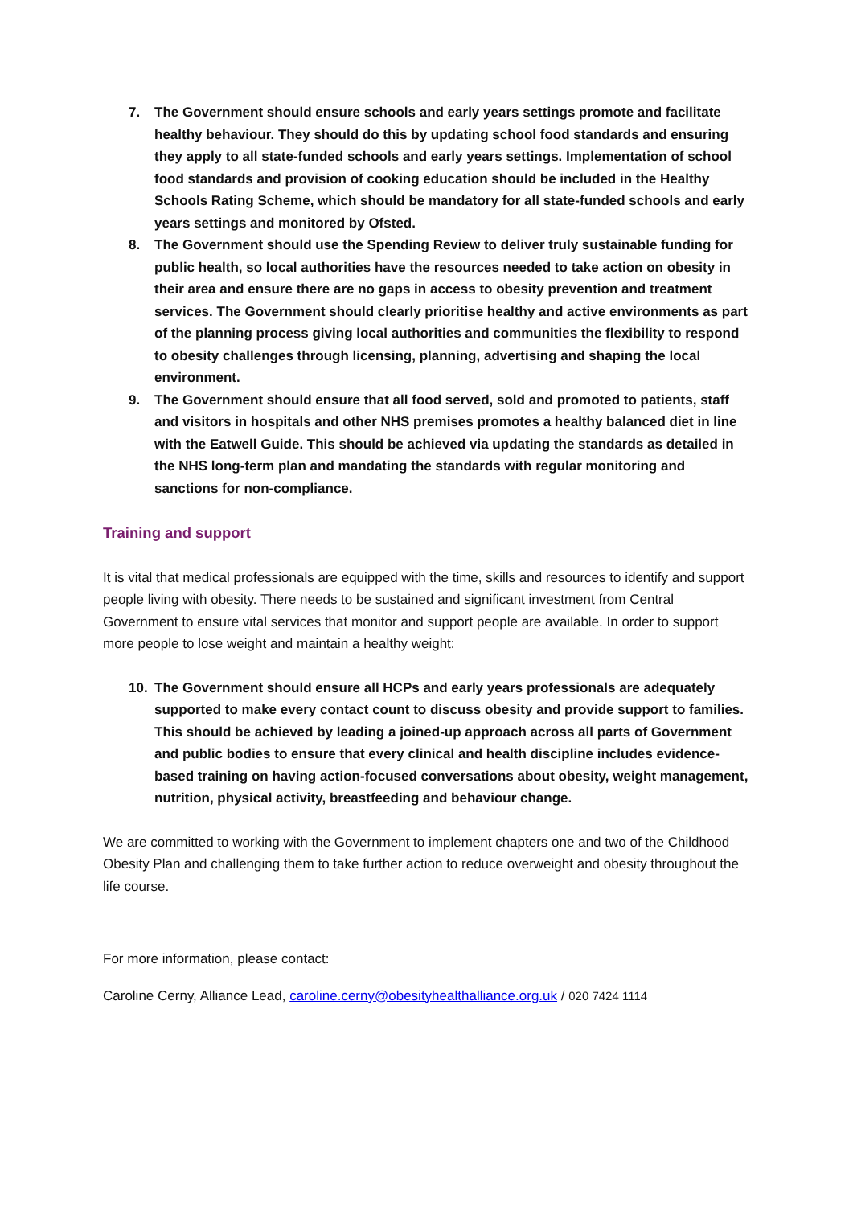7. The Government should ensure schools and early years settings promote and facilitate healthy behaviour. They should do this by updating school food standards and ensuring they apply to all state-funded schools and early years settings. Implementation of school food standards and provision of cooking education should be included in the Healthy Schools Rating Scheme, which should be mandatory for all state-funded schools and early years settings and monitored by Ofsted.
8. The Government should use the Spending Review to deliver truly sustainable funding for public health, so local authorities have the resources needed to take action on obesity in their area and ensure there are no gaps in access to obesity prevention and treatment services. The Government should clearly prioritise healthy and active environments as part of the planning process giving local authorities and communities the flexibility to respond to obesity challenges through licensing, planning, advertising and shaping the local environment.
9. The Government should ensure that all food served, sold and promoted to patients, staff and visitors in hospitals and other NHS premises promotes a healthy balanced diet in line with the Eatwell Guide. This should be achieved via updating the standards as detailed in the NHS long-term plan and mandating the standards with regular monitoring and sanctions for non-compliance.
Training and support
It is vital that medical professionals are equipped with the time, skills and resources to identify and support people living with obesity. There needs to be sustained and significant investment from Central Government to ensure vital services that monitor and support people are available. In order to support more people to lose weight and maintain a healthy weight:
10. The Government should ensure all HCPs and early years professionals are adequately supported to make every contact count to discuss obesity and provide support to families. This should be achieved by leading a joined-up approach across all parts of Government and public bodies to ensure that every clinical and health discipline includes evidence-based training on having action-focused conversations about obesity, weight management, nutrition, physical activity, breastfeeding and behaviour change.
We are committed to working with the Government to implement chapters one and two of the Childhood Obesity Plan and challenging them to take further action to reduce overweight and obesity throughout the life course.
For more information, please contact:
Caroline Cerny, Alliance Lead, caroline.cerny@obesityhealthalliance.org.uk / 020 7424 1114